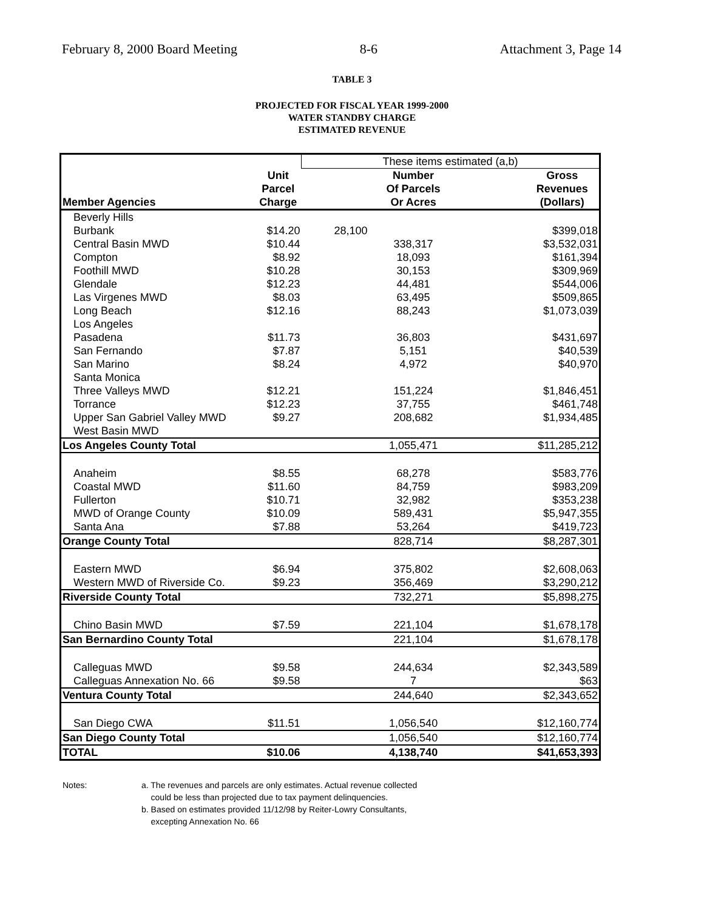February 8, 2000 Board Meeting 8-6 Attachment 3, Page 14
TABLE 3
PROJECTED FOR FISCAL YEAR 1999-2000
WATER STANDBY CHARGE
ESTIMATED REVENUE
| | | These items estimated (a,b) | |
| | Unit | Number | Gross |
| | Parcel | Of Parcels | Revenues |
| Member Agencies | Charge | Or Acres | (Dollars) |
| Beverly Hills | | | |
| Burbank | $14.20 | 28,100 | $399,018 |
| Central Basin MWD | $10.44 | 338,317 | $3,532,031 |
| Compton | $8.92 | 18,093 | $161,394 |
| Foothill MWD | $10.28 | 30,153 | $309,969 |
| Glendale | $12.23 | 44,481 | $544,006 |
| Las Virgenes MWD | $8.03 | 63,495 | $509,865 |
| Long Beach | $12.16 | 88,243 | $1,073,039 |
| Los Angeles | | | |
| Pasadena | $11.73 | 36,803 | $431,697 |
| San Fernando | $7.87 | 5,151 | $40,539 |
| San Marino | $8.24 | 4,972 | $40,970 |
| Santa Monica | | | |
| Three Valleys MWD | $12.21 | 151,224 | $1,846,451 |
| Torrance | $12.23 | 37,755 | $461,748 |
| Upper San Gabriel Valley MWD | $9.27 | 208,682 | $1,934,485 |
| West Basin MWD | | | |
| Los Angeles County Total | | 1,055,471 | $11,285,212 |
| Anaheim | $8.55 | 68,278 | $583,776 |
| Coastal MWD | $11.60 | 84,759 | $983,209 |
| Fullerton | $10.71 | 32,982 | $353,238 |
| MWD of Orange County | $10.09 | 589,431 | $5,947,355 |
| Santa Ana | $7.88 | 53,264 | $419,723 |
| Orange County Total | | 828,714 | $8,287,301 |
| Eastern MWD | $6.94 | 375,802 | $2,608,063 |
| Western MWD of Riverside Co. | $9.23 | 356,469 | $3,290,212 |
| Riverside County Total | | 732,271 | $5,898,275 |
| Chino Basin MWD | $7.59 | 221,104 | $1,678,178 |
| San Bernardino County Total | | 221,104 | $1,678,178 |
| Calleguas MWD | $9.58 | 244,634 | $2,343,589 |
| Calleguas Annexation No. 66 | $9.58 | 7 | $63 |
| Ventura County Total | | 244,640 | $2,343,652 |
| San Diego CWA | $11.51 | 1,056,540 | $12,160,774 |
| San Diego County Total | | 1,056,540 | $12,160,774 |
| TOTAL | $10.06 | 4,138,740 | $41,653,393 |
Notes: a. The revenues and parcels are only estimates. Actual revenue collected
could be less than projected due to tax payment delinquencies.
b. Based on estimates provided 11/12/98 by Reiter-Lowry Consultants,
excepting Annexation No. 66